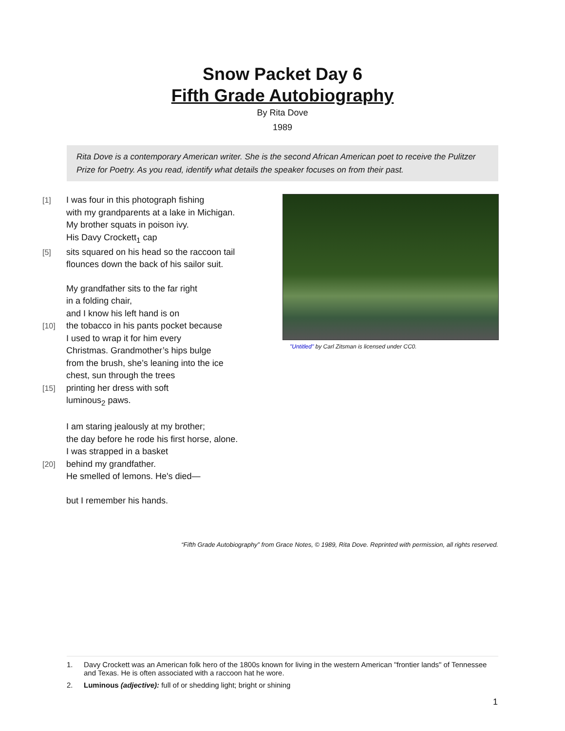Snow Packet Day 6
Fifth Grade Autobiography
By Rita Dove
1989
Rita Dove is a contemporary American writer. She is the second African American poet to receive the Pulitzer Prize for Poetry. As you read, identify what details the speaker focuses on from their past.
[1] I was four in this photograph fishing
with my grandparents at a lake in Michigan.
My brother squats in poison ivy.
His Davy Crockett<sub>1</sub> cap
[5] sits squared on his head so the raccoon tail
flounces down the back of his sailor suit.
My grandfather sits to the far right
in a folding chair,
and I know his left hand is on
[10] the tobacco in his pants pocket because
I used to wrap it for him every
Christmas. Grandmother’s hips bulge
from the brush, she’s leaning into the ice
chest, sun through the trees
[15] printing her dress with soft
luminous<sub>2</sub> paws.
I am staring jealously at my brother;
the day before he rode his first horse, alone.
I was strapped in a basket
[20] behind my grandfather.
He smelled of lemons. He's died—
but I remember his hands.
"Untitled" by Carl Zitsman is licensed under CC0.
“Fifth Grade Autobiography” from Grace Notes, © 1989, Rita Dove. Reprinted with permission, all rights reserved.
1. Davy Crockett was an American folk hero of the 1800s known for living in the western American "frontier lands" of Tennessee and Texas. He is often associated with a raccoon hat he wore.
2. Luminous (adjective): full of or shedding light; bright or shining
1